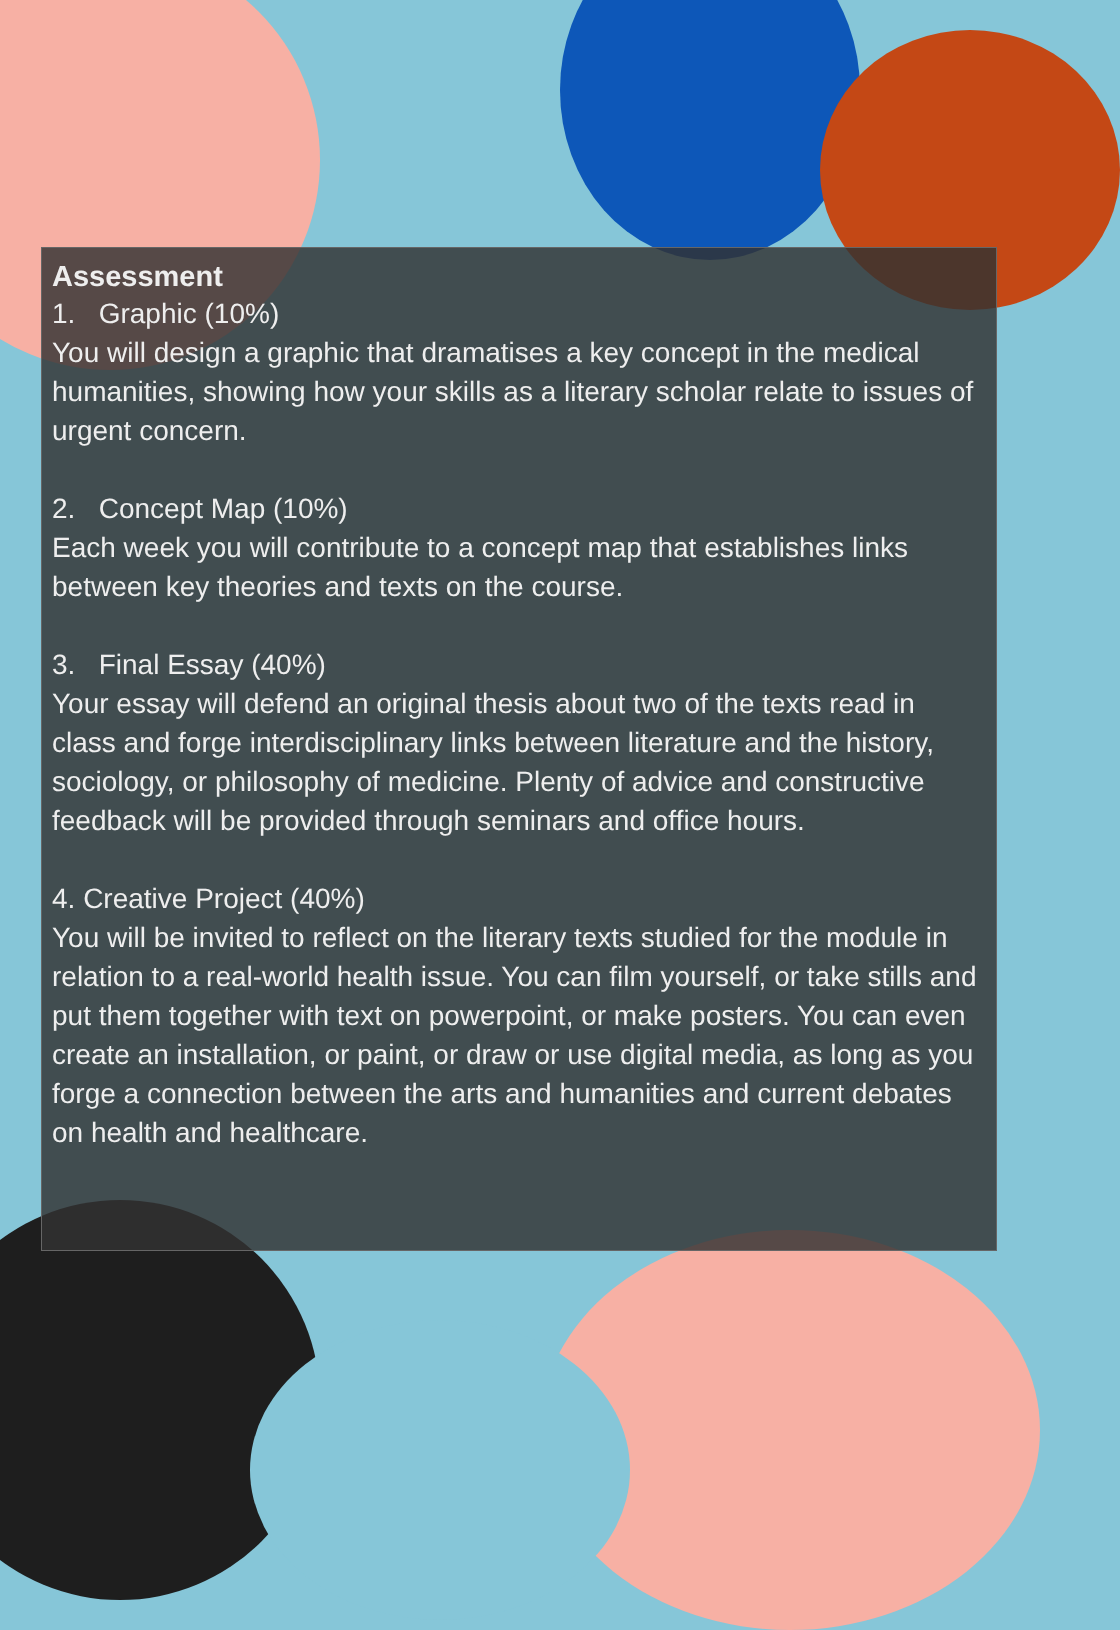Assessment
1. Graphic (10%)
You will design a graphic that dramatises a key concept in the medical humanities, showing how your skills as a literary scholar relate to issues of urgent concern.
2. Concept Map (10%)
Each week you will contribute to a concept map that establishes links between key theories and texts on the course.
3. Final Essay (40%)
Your essay will defend an original thesis about two of the texts read in class and forge interdisciplinary links between literature and the history, sociology, or philosophy of medicine. Plenty of advice and constructive feedback will be provided through seminars and office hours.
4. Creative Project (40%)
You will be invited to reflect on the literary texts studied for the module in relation to a real-world health issue. You can film yourself, or take stills and put them together with text on powerpoint, or make posters. You can even create an installation, or paint, or draw or use digital media, as long as you forge a connection between the arts and humanities and current debates on health and healthcare.